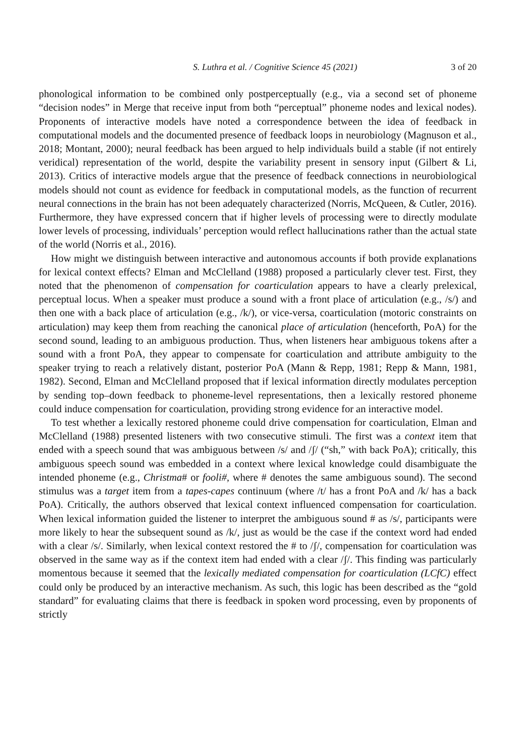S. Luthra et al. / Cognitive Science 45 (2021) 3 of 20
phonological information to be combined only postperceptually (e.g., via a second set of phoneme “decision nodes” in Merge that receive input from both “perceptual” phoneme nodes and lexical nodes). Proponents of interactive models have noted a correspondence between the idea of feedback in computational models and the documented presence of feedback loops in neurobiology (Magnuson et al., 2018; Montant, 2000); neural feedback has been argued to help individuals build a stable (if not entirely veridical) representation of the world, despite the variability present in sensory input (Gilbert & Li, 2013). Critics of interactive models argue that the presence of feedback connections in neurobiological models should not count as evidence for feedback in computational models, as the function of recurrent neural connections in the brain has not been adequately characterized (Norris, McQueen, & Cutler, 2016). Furthermore, they have expressed concern that if higher levels of processing were to directly modulate lower levels of processing, individuals’ perception would reflect hallucinations rather than the actual state of the world (Norris et al., 2016).
How might we distinguish between interactive and autonomous accounts if both provide explanations for lexical context effects? Elman and McClelland (1988) proposed a particularly clever test. First, they noted that the phenomenon of compensation for coarticulation appears to have a clearly prelexical, perceptual locus. When a speaker must produce a sound with a front place of articulation (e.g., /s/) and then one with a back place of articulation (e.g., /k/), or vice-versa, coarticulation (motoric constraints on articulation) may keep them from reaching the canonical place of articulation (henceforth, PoA) for the second sound, leading to an ambiguous production. Thus, when listeners hear ambiguous tokens after a sound with a front PoA, they appear to compensate for coarticulation and attribute ambiguity to the speaker trying to reach a relatively distant, posterior PoA (Mann & Repp, 1981; Repp & Mann, 1981, 1982). Second, Elman and McClelland proposed that if lexical information directly modulates perception by sending top–down feedback to phoneme-level representations, then a lexically restored phoneme could induce compensation for coarticulation, providing strong evidence for an interactive model.
To test whether a lexically restored phoneme could drive compensation for coarticulation, Elman and McClelland (1988) presented listeners with two consecutive stimuli. The first was a context item that ended with a speech sound that was ambiguous between /s/ and /ʃ/ (“sh,” with back PoA); critically, this ambiguous speech sound was embedded in a context where lexical knowledge could disambiguate the intended phoneme (e.g., Christma# or fooli#, where # denotes the same ambiguous sound). The second stimulus was a target item from a tapes-capes continuum (where /t/ has a front PoA and /k/ has a back PoA). Critically, the authors observed that lexical context influenced compensation for coarticulation. When lexical information guided the listener to interpret the ambiguous sound # as /s/, participants were more likely to hear the subsequent sound as /k/, just as would be the case if the context word had ended with a clear /s/. Similarly, when lexical context restored the # to /ʃ/, compensation for coarticulation was observed in the same way as if the context item had ended with a clear /ʃ/. This finding was particularly momentous because it seemed that the lexically mediated compensation for coarticulation (LCfC) effect could only be produced by an interactive mechanism. As such, this logic has been described as the “gold standard” for evaluating claims that there is feedback in spoken word processing, even by proponents of strictly